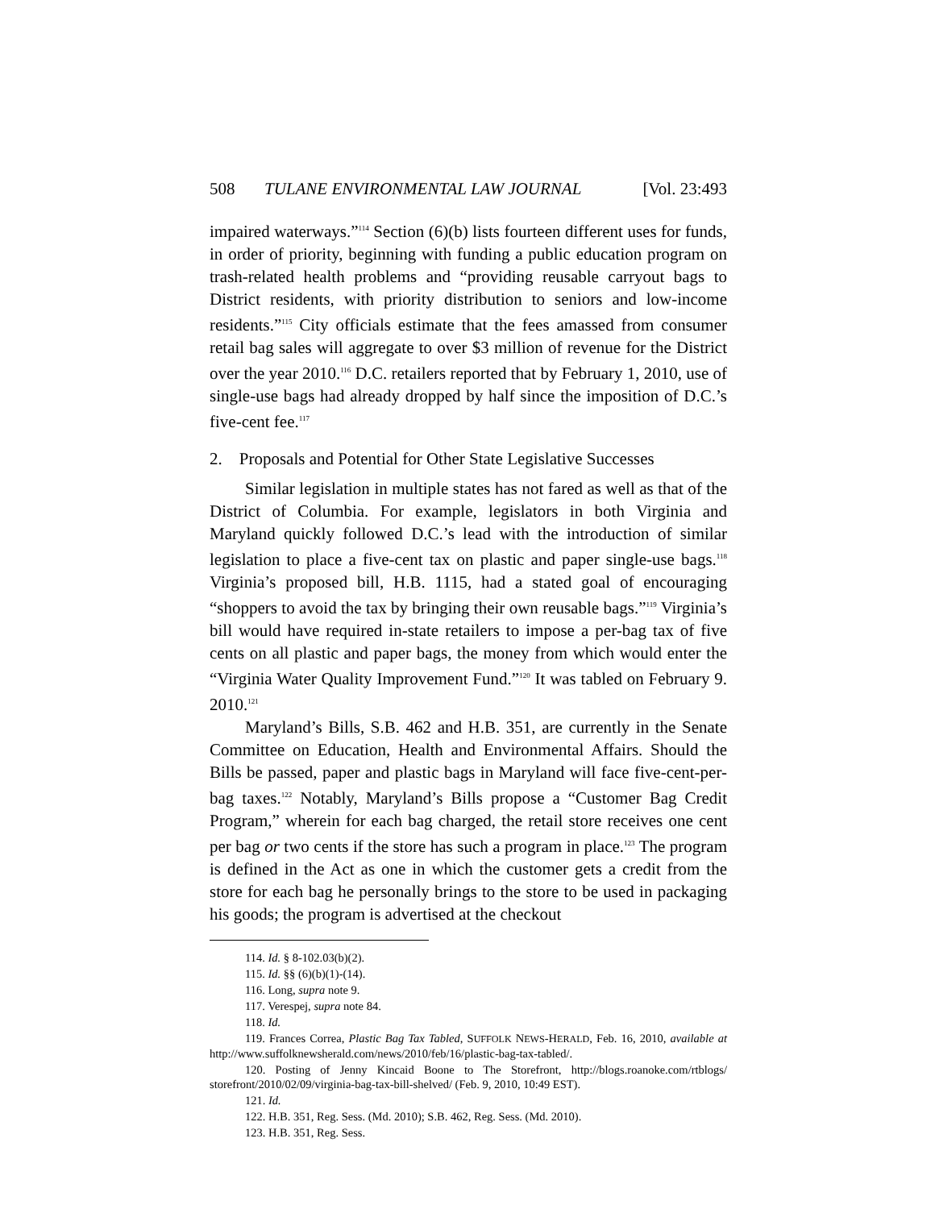508 TULANE ENVIRONMENTAL LAW JOURNAL [Vol. 23:493
impaired waterways.”<sup>114</sup> Section (6)(b) lists fourteen different uses for funds, in order of priority, beginning with funding a public education program on trash-related health problems and “providing reusable carryout bags to District residents, with priority distribution to seniors and low-income residents.”<sup>115</sup> City officials estimate that the fees amassed from consumer retail bag sales will aggregate to over $3 million of revenue for the District over the year 2010.<sup>116</sup> D.C. retailers reported that by February 1, 2010, use of single-use bags had already dropped by half since the imposition of D.C.’s five-cent fee.<sup>117</sup>
2. Proposals and Potential for Other State Legislative Successes
Similar legislation in multiple states has not fared as well as that of the District of Columbia. For example, legislators in both Virginia and Maryland quickly followed D.C.’s lead with the introduction of similar legislation to place a five-cent tax on plastic and paper single-use bags.<sup>118</sup> Virginia’s proposed bill, H.B. 1115, had a stated goal of encouraging “shoppers to avoid the tax by bringing their own reusable bags.”<sup>119</sup> Virginia’s bill would have required in-state retailers to impose a per-bag tax of five cents on all plastic and paper bags, the money from which would enter the “Virginia Water Quality Improvement Fund.”<sup>120</sup> It was tabled on February 9. 2010.<sup>121</sup>
Maryland’s Bills, S.B. 462 and H.B. 351, are currently in the Senate Committee on Education, Health and Environmental Affairs. Should the Bills be passed, paper and plastic bags in Maryland will face five-cent-per-bag taxes.<sup>122</sup> Notably, Maryland’s Bills propose a “Customer Bag Credit Program,” wherein for each bag charged, the retail store receives one cent per bag or two cents if the store has such a program in place.<sup>123</sup> The program is defined in the Act as one in which the customer gets a credit from the store for each bag he personally brings to the store to be used in packaging his goods; the program is advertised at the checkout
114. Id. § 8-102.03(b)(2).
115. Id. §§ (6)(b)(1)-(14).
116. Long, supra note 9.
117. Verespej, supra note 84.
118. Id.
119. Frances Correa, Plastic Bag Tax Tabled, SUFFOLK NEWS-HERALD, Feb. 16, 2010, available at http://www.suffolknewsherald.com/news/2010/feb/16/plastic-bag-tax-tabled/.
120. Posting of Jenny Kincaid Boone to The Storefront, http://blogs.roanoke.com/rtblogs/ storefront/2010/02/09/virginia-bag-tax-bill-shelved/ (Feb. 9, 2010, 10:49 EST).
121. Id.
122. H.B. 351, Reg. Sess. (Md. 2010); S.B. 462, Reg. Sess. (Md. 2010).
123. H.B. 351, Reg. Sess.